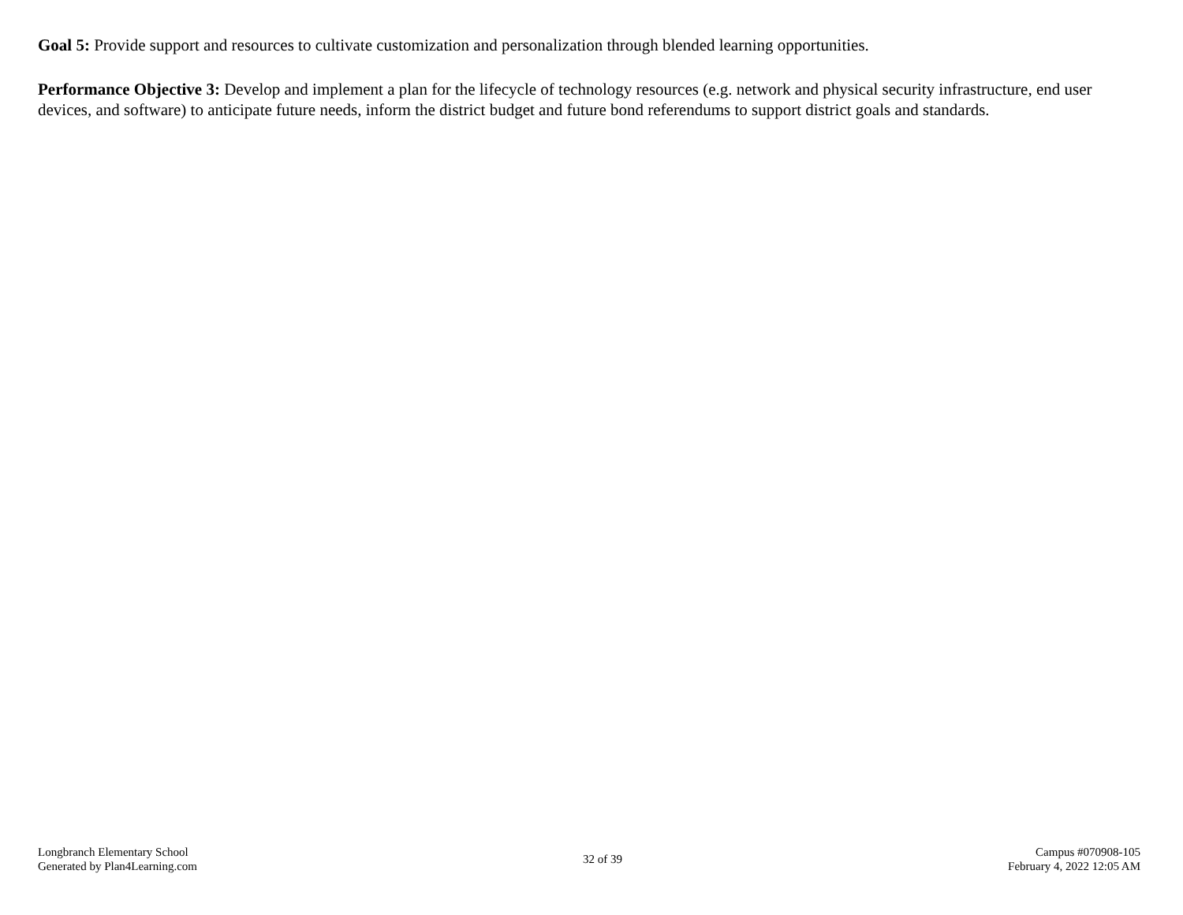Goal 5: Provide support and resources to cultivate customization and personalization through blended learning opportunities.
Performance Objective 3: Develop and implement a plan for the lifecycle of technology resources (e.g. network and physical security infrastructure, end user devices, and software) to anticipate future needs, inform the district budget and future bond referendums to support district goals and standards.
Longbranch Elementary School
Generated by Plan4Learning.com
32 of 39
Campus #070908-105
February 4, 2022 12:05 AM